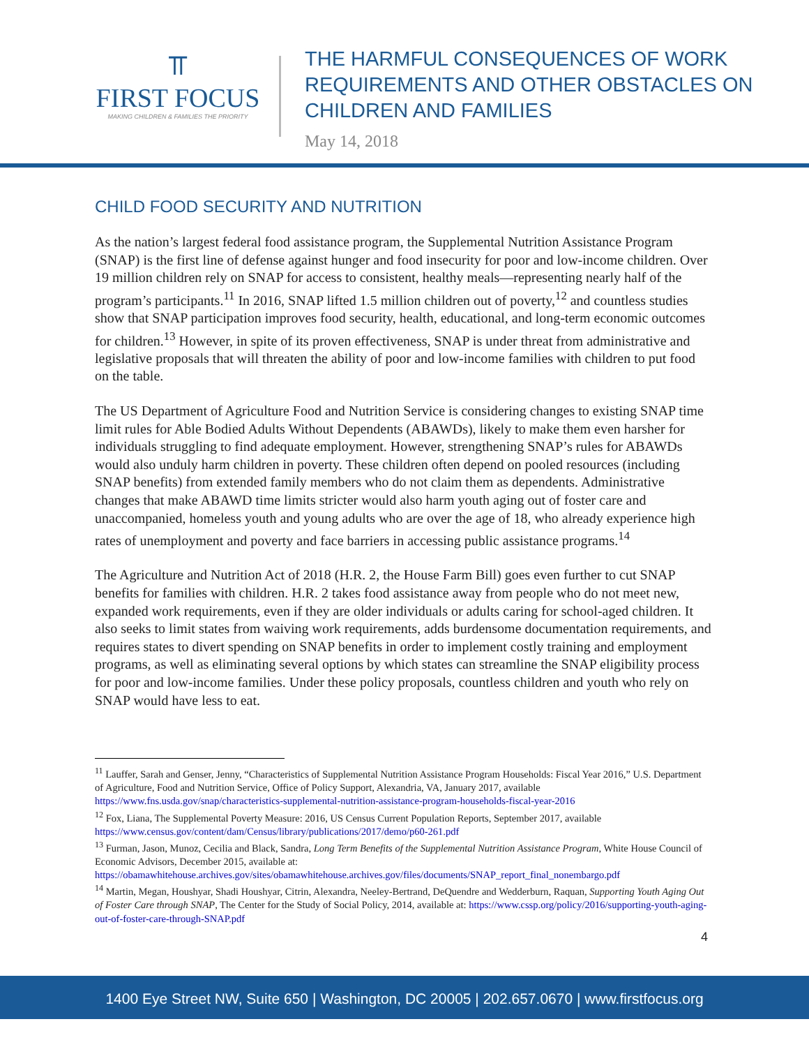⫪
FIRST FOCUS
MAKING CHILDREN & FAMILIES THE PRIORITY
THE HARMFUL CONSEQUENCES OF WORK
REQUIREMENTS AND OTHER OBSTACLES ON
CHILDREN AND FAMILIES
May 14, 2018
CHILD FOOD SECURITY AND NUTRITION
As the nation’s largest federal food assistance program, the Supplemental Nutrition Assistance Program (SNAP) is the first line of defense against hunger and food insecurity for poor and low-income children. Over 19 million children rely on SNAP for access to consistent, healthy meals—representing nearly half of the program’s participants.<sup>11</sup> In 2016, SNAP lifted 1.5 million children out of poverty,<sup>12</sup> and countless studies show that SNAP participation improves food security, health, educational, and long-term economic outcomes for children.<sup>13</sup> However, in spite of its proven effectiveness, SNAP is under threat from administrative and legislative proposals that will threaten the ability of poor and low-income families with children to put food on the table.
The US Department of Agriculture Food and Nutrition Service is considering changes to existing SNAP time limit rules for Able Bodied Adults Without Dependents (ABAWDs), likely to make them even harsher for individuals struggling to find adequate employment. However, strengthening SNAP’s rules for ABAWDs would also unduly harm children in poverty. These children often depend on pooled resources (including SNAP benefits) from extended family members who do not claim them as dependents. Administrative changes that make ABAWD time limits stricter would also harm youth aging out of foster care and unaccompanied, homeless youth and young adults who are over the age of 18, who already experience high rates of unemployment and poverty and face barriers in accessing public assistance programs.<sup>14</sup>
The Agriculture and Nutrition Act of 2018 (H.R. 2, the House Farm Bill) goes even further to cut SNAP benefits for families with children. H.R. 2 takes food assistance away from people who do not meet new, expanded work requirements, even if they are older individuals or adults caring for school-aged children. It also seeks to limit states from waiving work requirements, adds burdensome documentation requirements, and requires states to divert spending on SNAP benefits in order to implement costly training and employment programs, as well as eliminating several options by which states can streamline the SNAP eligibility process for poor and low-income families. Under these policy proposals, countless children and youth who rely on SNAP would have less to eat.
<sup>11</sup> Lauffer, Sarah and Genser, Jenny, “Characteristics of Supplemental Nutrition Assistance Program Households: Fiscal Year 2016,” U.S. Department of Agriculture, Food and Nutrition Service, Office of Policy Support, Alexandria, VA, January 2017, available https://www.fns.usda.gov/snap/characteristics-supplemental-nutrition-assistance-program-households-fiscal-year-2016
<sup>12</sup> Fox, Liana, The Supplemental Poverty Measure: 2016, US Census Current Population Reports, September 2017, available https://www.census.gov/content/dam/Census/library/publications/2017/demo/p60-261.pdf
<sup>13</sup> Furman, Jason, Munoz, Cecilia and Black, Sandra, Long Term Benefits of the Supplemental Nutrition Assistance Program, White House Council of Economic Advisors, December 2015, available at: https://obamawhitehouse.archives.gov/sites/obamawhitehouse.archives.gov/files/documents/SNAP_report_final_nonembargo.pdf
<sup>14</sup> Martin, Megan, Houshyar, Shadi Houshyar, Citrin, Alexandra, Neeley-Bertrand, DeQuendre and Wedderburn, Raquan, Supporting Youth Aging Out of Foster Care through SNAP, The Center for the Study of Social Policy, 2014, available at: https://www.cssp.org/policy/2016/supporting-youth-aging-out-of-foster-care-through-SNAP.pdf
4
1400 Eye Street NW, Suite 650 | Washington, DC 20005 | 202.657.0670 | www.firstfocus.org